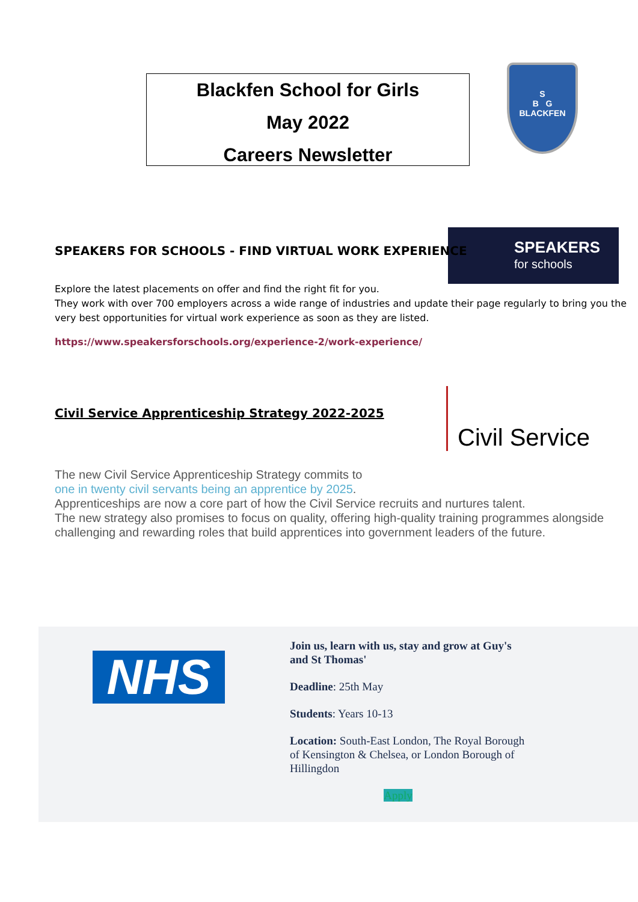Blackfen School for Girls
May 2022
Careers Newsletter
S
B G
BLACKFEN
SPEAKERS
for schools
SPEAKERS FOR SCHOOLS - FIND VIRTUAL WORK EXPERIENCE
Explore the latest placements on offer and find the right fit for you.
They work with over 700 employers across a wide range of industries and update their page regularly to bring you the very best opportunities for virtual work experience as soon as they are listed.
https://www.speakersforschools.org/experience-2/work-experience/
Civil Service
Civil Service Apprenticeship Strategy 2022-2025
The new Civil Service Apprenticeship Strategy commits to
one in twenty civil servants being an apprentice by 2025.
Apprenticeships are now a core part of how the Civil Service recruits and nurtures talent.
The new strategy also promises to focus on quality, offering high-quality training programmes alongside challenging and rewarding roles that build apprentices into government leaders of the future.
NHS
Join us, learn with us, stay and grow at Guy's and St Thomas'
Deadline: 25th May
Students: Years 10-13
Location: South-East London, The Royal Borough of Kensington & Chelsea, or London Borough of Hillingdon
Apply